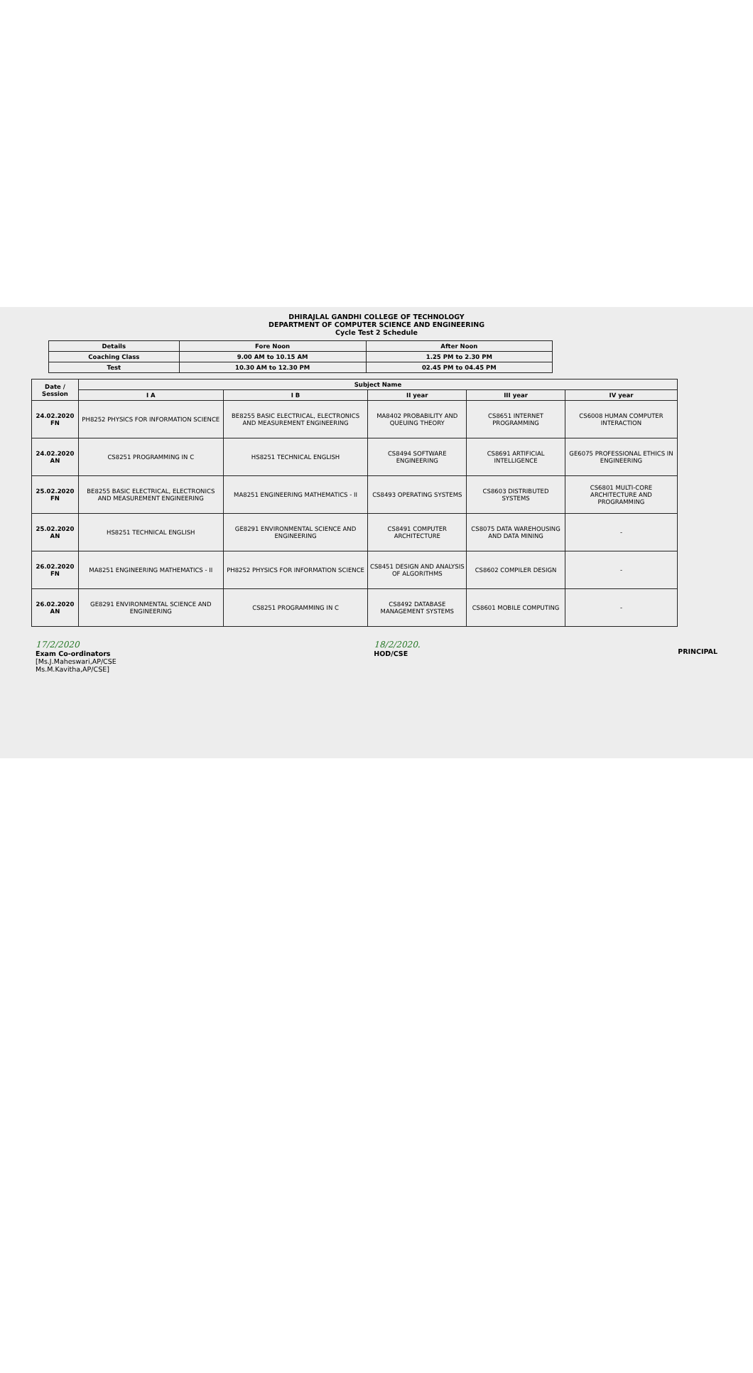DHIRAJLAL GANDHI COLLEGE OF TECHNOLOGY
DEPARTMENT OF COMPUTER SCIENCE AND ENGINEERING
Cycle Test 2 Schedule
| Details | Fore Noon | After Noon |
| --- | --- | --- |
| Coaching Class | 9.00 AM to 10.15 AM | 1.25 PM to 2.30 PM |
| Test | 10.30 AM to 12.30 PM | 02.45 PM to 04.45 PM |
| Date / Session | Subject Name | | | | |
| --- | --- | --- | --- | --- | --- |
| | I A | I B | II year | III year | IV year |
| 24.02.2020 FN | PH8252 PHYSICS FOR INFORMATION SCIENCE | BE8255 BASIC ELECTRICAL, ELECTRONICS AND MEASUREMENT ENGINEERING | MA8402 PROBABILITY AND QUEUING THEORY | CS8651 INTERNET PROGRAMMING | CS6008 HUMAN COMPUTER INTERACTION |
| 24.02.2020 AN | CS8251 PROGRAMMING IN C | HS8251 TECHNICAL ENGLISH | CS8494 SOFTWARE ENGINEERING | CS8691 ARTIFICIAL INTELLIGENCE | GE6075 PROFESSIONAL ETHICS IN ENGINEERING |
| 25.02.2020 FN | BE8255 BASIC ELECTRICAL, ELECTRONICS AND MEASUREMENT ENGINEERING | MA8251 ENGINEERING MATHEMATICS - II | CS8493 OPERATING SYSTEMS | CS8603 DISTRIBUTED SYSTEMS | CS6801 MULTI-CORE ARCHITECTURE AND PROGRAMMING |
| 25.02.2020 AN | HS8251 TECHNICAL ENGLISH | GE8291 ENVIRONMENTAL SCIENCE AND ENGINEERING | CS8491 COMPUTER ARCHITECTURE | CS8075 DATA WAREHOUSING AND DATA MINING | - |
| 26.02.2020 FN | MA8251 ENGINEERING MATHEMATICS - II | PH8252 PHYSICS FOR INFORMATION SCIENCE | CS8451 DESIGN AND ANALYSIS OF ALGORITHMS | CS8602 COMPILER DESIGN | - |
| 26.02.2020 AN | GE8291 ENVIRONMENTAL SCIENCE AND ENGINEERING | CS8251 PROGRAMMING IN C | CS8492 DATABASE MANAGEMENT SYSTEMS | CS8601 MOBILE COMPUTING | - |
17/2/2020
Exam Co-ordinators
[Ms.J.Maheswari,AP/CSE
Ms.M.Kavitha,AP/CSE]
18/2/2020.
HOD/CSE
PRINCIPAL